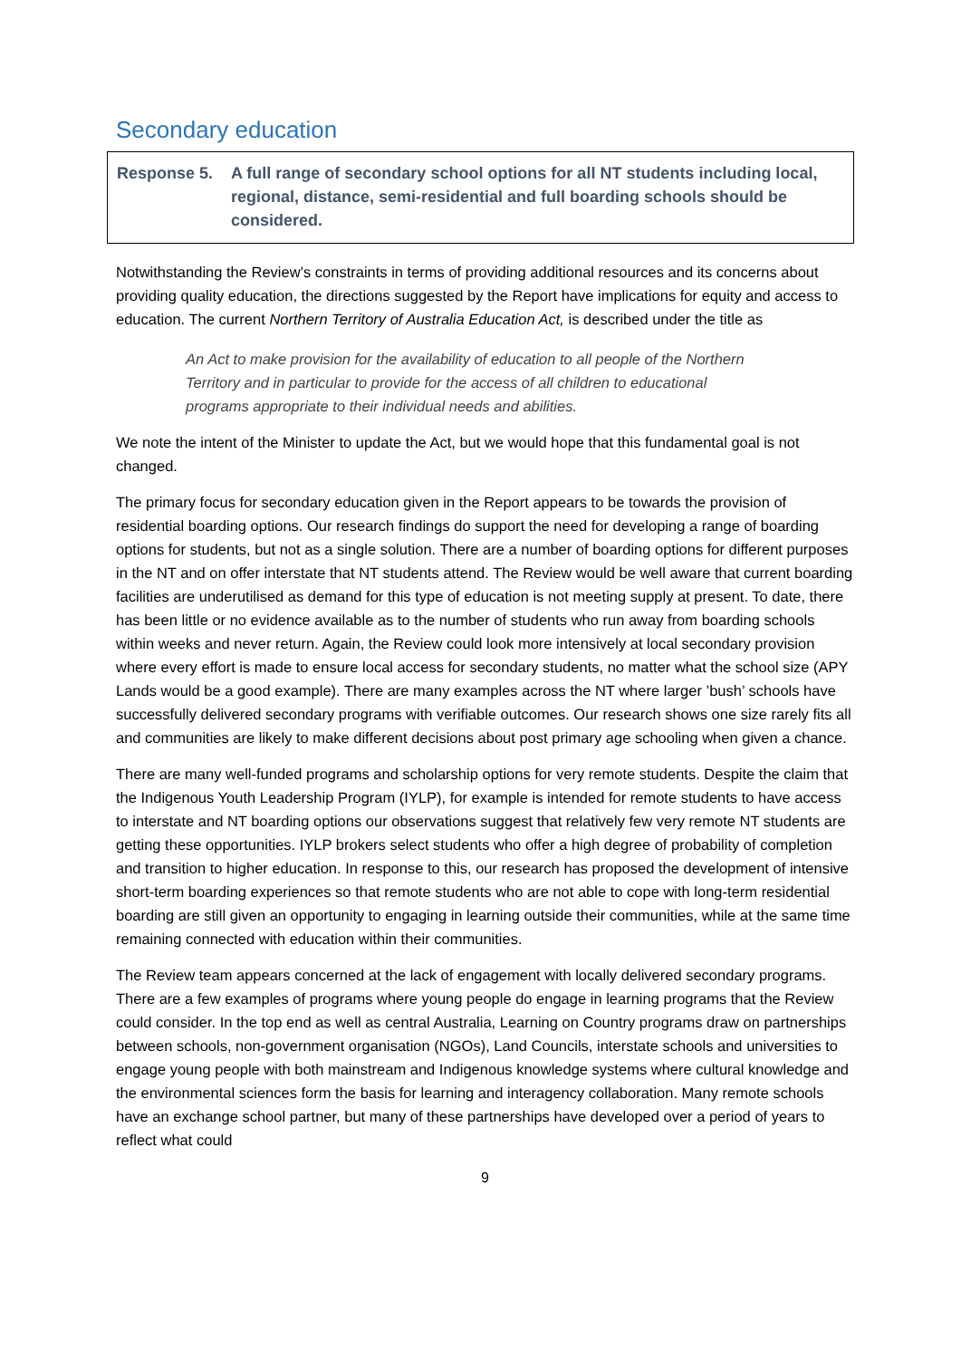Secondary education
Response 5. A full range of secondary school options for all NT students including local, regional, distance, semi-residential and full boarding schools should be considered.
Notwithstanding the Review’s constraints in terms of providing additional resources and its concerns about providing quality education, the directions suggested by the Report have implications for equity and access to education. The current Northern Territory of Australia Education Act, is described under the title as
An Act to make provision for the availability of education to all people of the Northern Territory and in particular to provide for the access of all children to educational programs appropriate to their individual needs and abilities.
We note the intent of the Minister to update the Act, but we would hope that this fundamental goal is not changed.
The primary focus for secondary education given in the Report appears to be towards the provision of residential boarding options. Our research findings do support the need for developing a range of boarding options for students, but not as a single solution. There are a number of boarding options for different purposes in the NT and on offer interstate that NT students attend. The Review would be well aware that current boarding facilities are underutilised as demand for this type of education is not meeting supply at present. To date, there has been little or no evidence available as to the number of students who run away from boarding schools within weeks and never return. Again, the Review could look more intensively at local secondary provision where every effort is made to ensure local access for secondary students, no matter what the school size (APY Lands would be a good example). There are many examples across the NT where larger ’bush’ schools have successfully delivered secondary programs with verifiable outcomes. Our research shows one size rarely fits all and communities are likely to make different decisions about post primary age schooling when given a chance.
There are many well-funded programs and scholarship options for very remote students. Despite the claim that the Indigenous Youth Leadership Program (IYLP), for example is intended for remote students to have access to interstate and NT boarding options our observations suggest that relatively few very remote NT students are getting these opportunities. IYLP brokers select students who offer a high degree of probability of completion and transition to higher education. In response to this, our research has proposed the development of intensive short-term boarding experiences so that remote students who are not able to cope with long-term residential boarding are still given an opportunity to engaging in learning outside their communities, while at the same time remaining connected with education within their communities.
The Review team appears concerned at the lack of engagement with locally delivered secondary programs. There are a few examples of programs where young people do engage in learning programs that the Review could consider. In the top end as well as central Australia, Learning on Country programs draw on partnerships between schools, non-government organisation (NGOs), Land Councils, interstate schools and universities to engage young people with both mainstream and Indigenous knowledge systems where cultural knowledge and the environmental sciences form the basis for learning and interagency collaboration. Many remote schools have an exchange school partner, but many of these partnerships have developed over a period of years to reflect what could
9